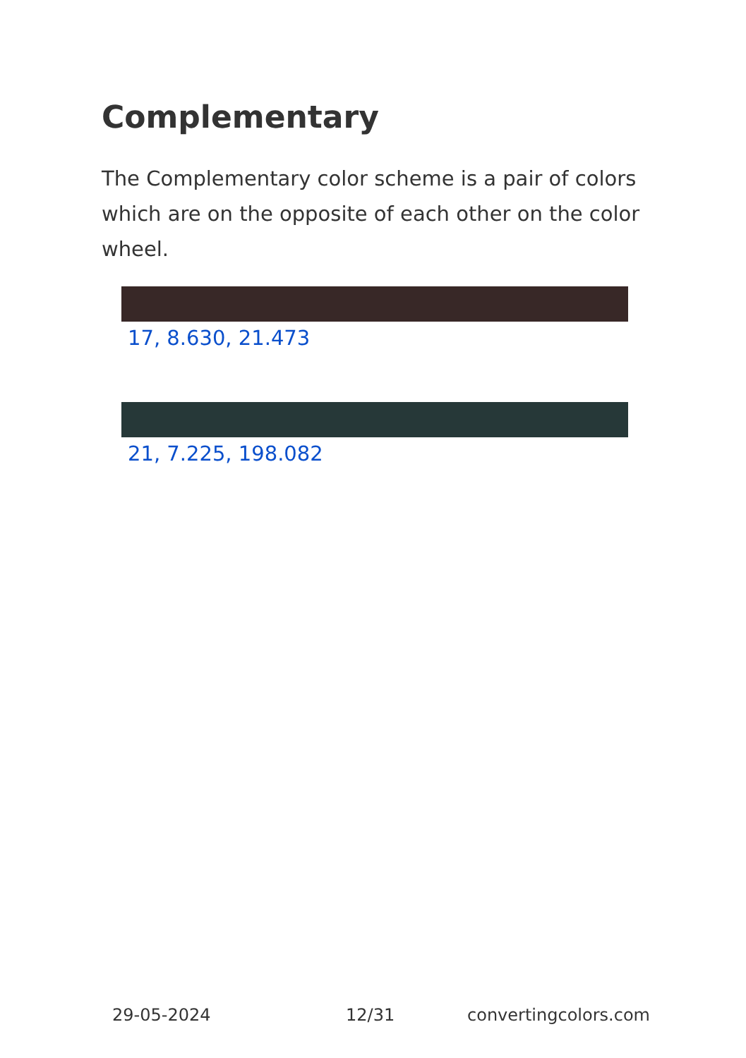Complementary
The Complementary color scheme is a pair of colors which are on the opposite of each other on the color wheel.
17, 8.630, 21.473
21, 7.225, 198.082
29-05-2024 12/31 convertingcolors.com